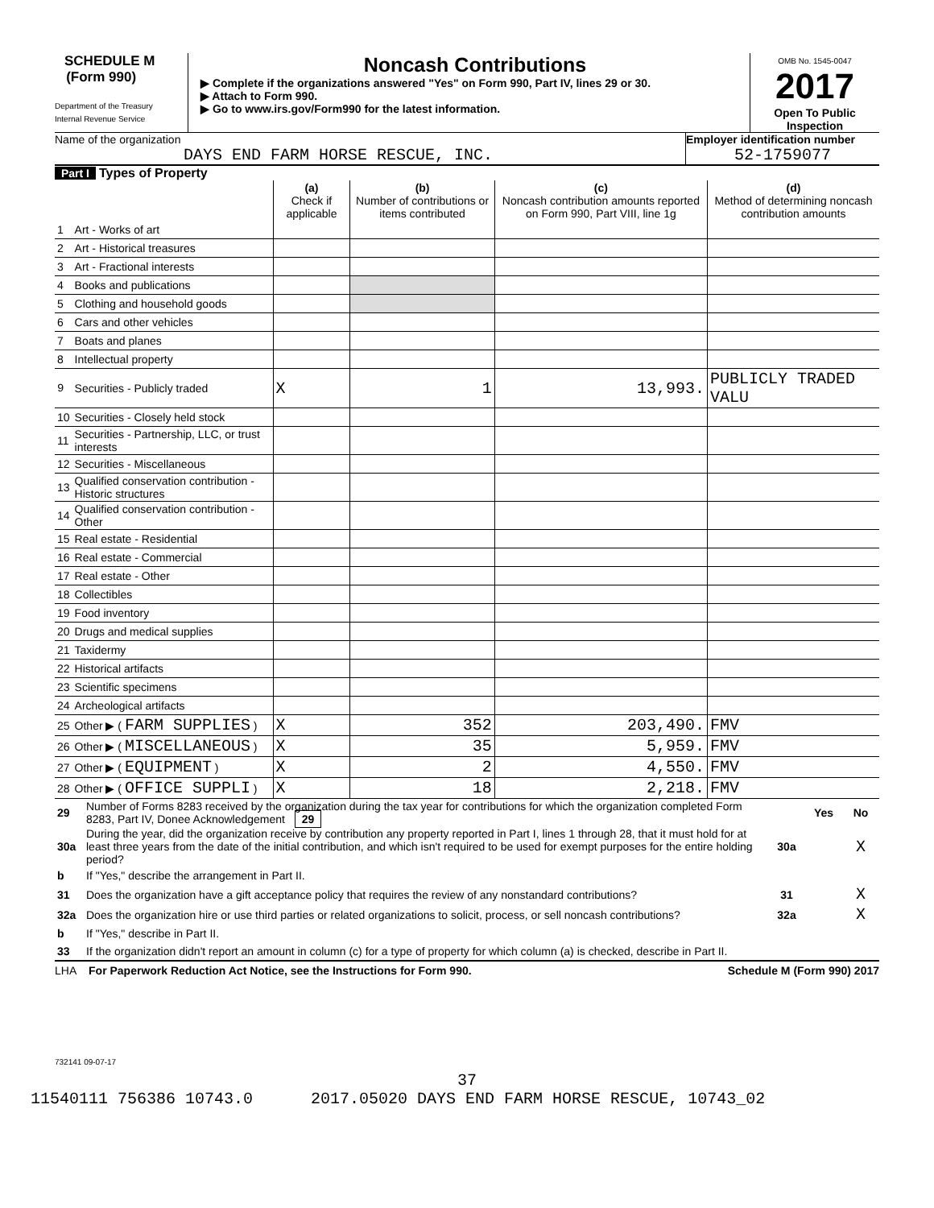SCHEDULE M
(Form 990)
Department of the Treasury
Internal Revenue Service
Noncash Contributions
▶ Complete if the organizations answered "Yes" on Form 990, Part IV, lines 29 or 30.
▶ Attach to Form 990.
▶ Go to www.irs.gov/Form990 for the latest information.
OMB No. 1545-0047
2017
Open To Public Inspection
Name of the organization
DAYS END FARM HORSE RESCUE, INC.
Employer identification number
52-1759077
Part I Types of Property
| | | (a) Check if applicable | (b) Number of contributions or items contributed | (c) Noncash contribution amounts reported on Form 990, Part VIII, line 1g | (d) Method of determining noncash contribution amounts |
| --- | --- | --- | --- | --- | --- |
| 1 | Art - Works of art | | | | |
| 2 | Art - Historical treasures | | | | |
| 3 | Art - Fractional interests | | | | |
| 4 | Books and publications | | | | |
| 5 | Clothing and household goods | | | | |
| 6 | Cars and other vehicles | | | | |
| 7 | Boats and planes | | | | |
| 8 | Intellectual property | | | | |
| 9 | Securities - Publicly traded | X | 1 | 13,993. | PUBLICLY TRADED VALU |
| 10 | Securities - Closely held stock | | | | |
| 11 | Securities - Partnership, LLC, or trust interests | | | | |
| 12 | Securities - Miscellaneous | | | | |
| 13 | Qualified conservation contribution - Historic structures | | | | |
| 14 | Qualified conservation contribution - Other | | | | |
| 15 | Real estate - Residential | | | | |
| 16 | Real estate - Commercial | | | | |
| 17 | Real estate - Other | | | | |
| 18 | Collectibles | | | | |
| 19 | Food inventory | | | | |
| 20 | Drugs and medical supplies | | | | |
| 21 | Taxidermy | | | | |
| 22 | Historical artifacts | | | | |
| 23 | Scientific specimens | | | | |
| 24 | Archeological artifacts | | | | |
| 25 | Other ▶ ( FARM SUPPLIES ) | X | 352 | 203,490. | FMV |
| 26 | Other ▶ ( MISCELLANEOUS ) | X | 35 | 5,959. | FMV |
| 27 | Other ▶ ( EQUIPMENT ) | X | 2 | 4,550. | FMV |
| 28 | Other ▶ ( OFFICE SUPPLI ) | X | 18 | 2,218. | FMV |
| 29 | Number of Forms 8283 received by the organization during the tax year for contributions for which the organization completed Form 8283, Part IV, Donee Acknowledgement 29 | | Yes | No |
| 30a | During the year, did the organization receive by contribution any property reported in Part I, lines 1 through 28, that it must hold for at least three years from the date of the initial contribution, and which isn't required to be used for exempt purposes for the entire holding period? | 30a | | X |
| b | If "Yes," describe the arrangement in Part II. | | | |
| 31 | Does the organization have a gift acceptance policy that requires the review of any nonstandard contributions? | 31 | | X |
| 32a | Does the organization hire or use third parties or related organizations to solicit, process, or sell noncash contributions? | 32a | | X |
| b | If "Yes," describe in Part II. | | | |
| 33 | If the organization didn't report an amount in column (c) for a type of property for which column (a) is checked, describe in Part II. | | | |
LHA For Paperwork Reduction Act Notice, see the Instructions for Form 990. Schedule M (Form 990) 2017
732141 09-07-17
37
11540111 756386 10743.0 2017.05020 DAYS END FARM HORSE RESCUE, 10743_02